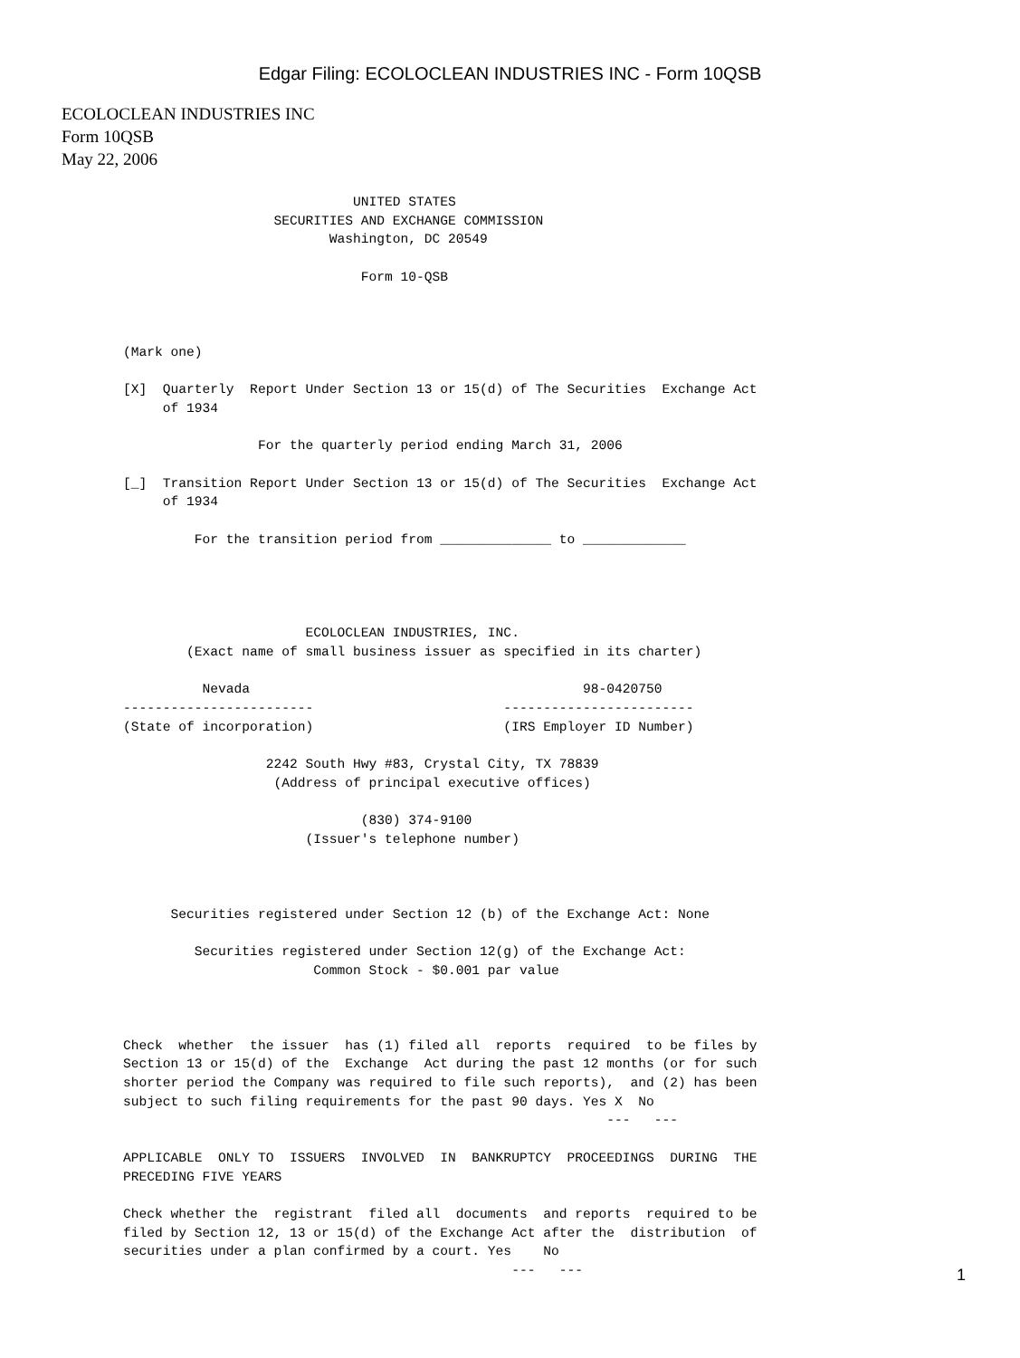Edgar Filing: ECOLOCLEAN INDUSTRIES INC - Form 10QSB
ECOLOCLEAN INDUSTRIES INC
Form 10QSB
May 22, 2006
                             UNITED STATES
                   SECURITIES AND EXCHANGE COMMISSION
                          Washington, DC 20549

                              Form 10-QSB



(Mark one)

[X]  Quarterly  Report Under Section 13 or 15(d) of The Securities  Exchange Act
     of 1934

                 For the quarterly period ending March 31, 2006

[_]  Transition Report Under Section 13 or 15(d) of The Securities  Exchange Act
     of 1934

         For the transition period from ______________ to _____________




                       ECOLOCLEAN INDUSTRIES, INC.
        (Exact name of small business issuer as specified in its charter)

          Nevada                                          98-0420750
------------------------                        ------------------------
(State of incorporation)                        (IRS Employer ID Number)

                  2242 South Hwy #83, Crystal City, TX 78839
                   (Address of principal executive offices)

                              (830) 374-9100
                       (Issuer's telephone number)



      Securities registered under Section 12 (b) of the Exchange Act: None

         Securities registered under Section 12(g) of the Exchange Act:
                        Common Stock - $0.001 par value



Check  whether  the issuer  has (1) filed all  reports  required  to be files by
Section 13 or 15(d) of the  Exchange  Act during the past 12 months (or for such
shorter period the Company was required to file such reports),  and (2) has been
subject to such filing requirements for the past 90 days. Yes X  No
                                                             ---   ---

APPLICABLE  ONLY TO  ISSUERS  INVOLVED  IN  BANKRUPTCY  PROCEEDINGS  DURING  THE
PRECEDING FIVE YEARS

Check whether the  registrant  filed all  documents  and reports  required to be
filed by Section 12, 13 or 15(d) of the Exchange Act after the  distribution  of
securities under a plan confirmed by a court. Yes    No
                                                 ---   ---
1